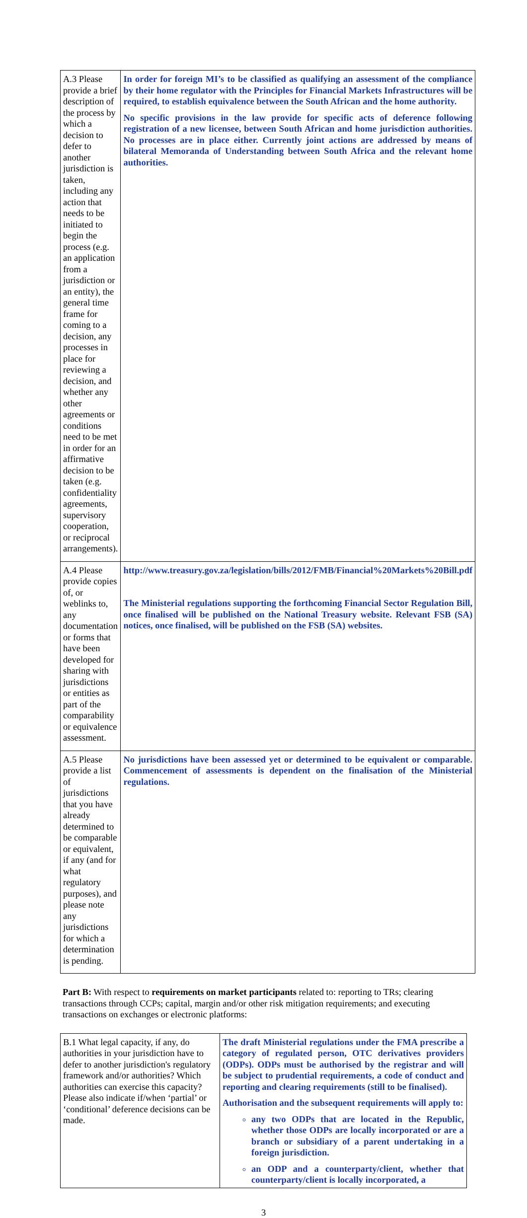| A.3 Please provide a brief description of the process by which a decision to defer to another jurisdiction is taken, including any action that needs to be initiated to begin the process (e.g. an application from a jurisdiction or an entity), the general time frame for coming to a decision, any processes in place for reviewing a decision, and whether any other agreements or conditions need to be met in order for an affirmative decision to be taken (e.g. confidentiality agreements, supervisory cooperation, or reciprocal arrangements). | In order for foreign MI’s to be classified as qualifying an assessment of the compliance by their home regulator with the Principles for Financial Markets Infrastructures will be required, to establish equivalence between the South African and the home authority. No specific provisions in the law provide for specific acts of deference following registration of a new licensee, between South African and home jurisdiction authorities. No processes are in place either. Currently joint actions are addressed by means of bilateral Memoranda of Understanding between South Africa and the relevant home authorities. |
| A.4 Please provide copies of, or weblinks to, any documentation or forms that have been developed for sharing with jurisdictions or entities as part of the comparability or equivalence assessment. | http://www.treasury.gov.za/legislation/bills/2012/FMB/Financial%20Markets%20Bill.pdf The Ministerial regulations supporting the forthcoming Financial Sector Regulation Bill, once finalised will be published on the National Treasury website. Relevant FSB (SA) notices, once finalised, will be published on the FSB (SA) websites. |
| A.5 Please provide a list of jurisdictions that you have already determined to be comparable or equivalent, if any (and for what regulatory purposes), and please note any jurisdictions for which a determination is pending. | No jurisdictions have been assessed yet or determined to be equivalent or comparable. Commencement of assessments is dependent on the finalisation of the Ministerial regulations. |
Part B: With respect to requirements on market participants related to: reporting to TRs; clearing transactions through CCPs; capital, margin and/or other risk mitigation requirements; and executing transactions on exchanges or electronic platforms:
| B.1 What legal capacity, if any, do authorities in your jurisdiction have to defer to another jurisdiction's regulatory framework and/or authorities? Which authorities can exercise this capacity? Please also indicate if/when ‘partial’ or ‘conditional’ deference decisions can be made. | The draft Ministerial regulations under the FMA prescribe a category of regulated person, OTC derivatives providers (ODPs). ODPs must be authorised by the registrar and will be subject to prudential requirements, a code of conduct and reporting and clearing requirements (still to be finalised). Authorisation and the subsequent requirements will apply to: any two ODPs that are located in the Republic, whether those ODPs are locally incorporated or are a branch or subsidiary of a parent undertaking in a foreign jurisdiction. an ODP and a counterparty/client, whether that counterparty/client is locally incorporated, a |
3